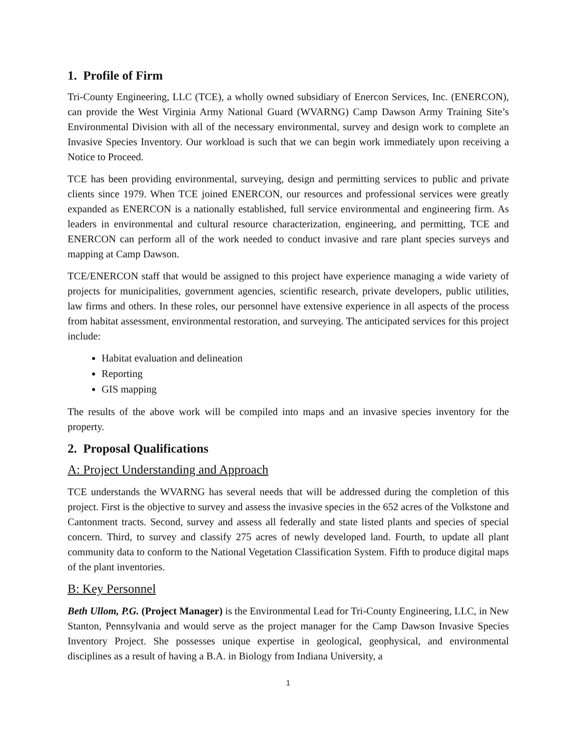1. Profile of Firm
Tri-County Engineering, LLC (TCE), a wholly owned subsidiary of Enercon Services, Inc. (ENERCON), can provide the West Virginia Army National Guard (WVARNG) Camp Dawson Army Training Site’s Environmental Division with all of the necessary environmental, survey and design work to complete an Invasive Species Inventory. Our workload is such that we can begin work immediately upon receiving a Notice to Proceed.
TCE has been providing environmental, surveying, design and permitting services to public and private clients since 1979. When TCE joined ENERCON, our resources and professional services were greatly expanded as ENERCON is a nationally established, full service environmental and engineering firm. As leaders in environmental and cultural resource characterization, engineering, and permitting, TCE and ENERCON can perform all of the work needed to conduct invasive and rare plant species surveys and mapping at Camp Dawson.
TCE/ENERCON staff that would be assigned to this project have experience managing a wide variety of projects for municipalities, government agencies, scientific research, private developers, public utilities, law firms and others. In these roles, our personnel have extensive experience in all aspects of the process from habitat assessment, environmental restoration, and surveying. The anticipated services for this project include:
Habitat evaluation and delineation
Reporting
GIS mapping
The results of the above work will be compiled into maps and an invasive species inventory for the property.
2. Proposal Qualifications
A: Project Understanding and Approach
TCE understands the WVARNG has several needs that will be addressed during the completion of this project. First is the objective to survey and assess the invasive species in the 652 acres of the Volkstone and Cantonment tracts. Second, survey and assess all federally and state listed plants and species of special concern. Third, to survey and classify 275 acres of newly developed land. Fourth, to update all plant community data to conform to the National Vegetation Classification System. Fifth to produce digital maps of the plant inventories.
B: Key Personnel
Beth Ullom, P.G. (Project Manager) is the Environmental Lead for Tri-County Engineering, LLC, in New Stanton, Pennsylvania and would serve as the project manager for the Camp Dawson Invasive Species Inventory Project. She possesses unique expertise in geological, geophysical, and environmental disciplines as a result of having a B.A. in Biology from Indiana University, a
1